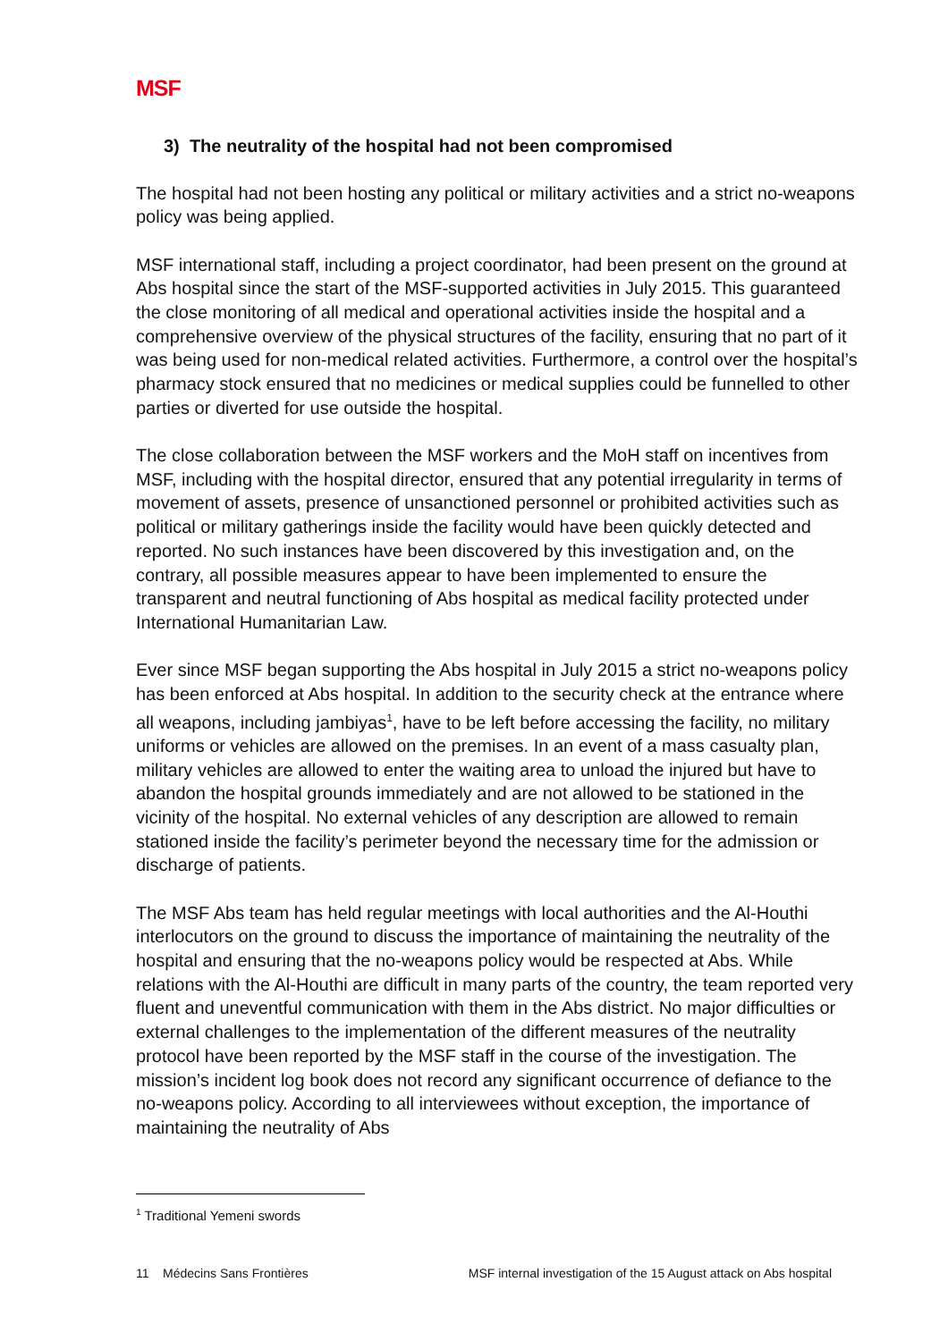MSF
3) The neutrality of the hospital had not been compromised
The hospital had not been hosting any political or military activities and a strict no-weapons policy was being applied.
MSF international staff, including a project coordinator, had been present on the ground at Abs hospital since the start of the MSF-supported activities in July 2015. This guaranteed the close monitoring of all medical and operational activities inside the hospital and a comprehensive overview of the physical structures of the facility, ensuring that no part of it was being used for non-medical related activities. Furthermore, a control over the hospital’s pharmacy stock ensured that no medicines or medical supplies could be funnelled to other parties or diverted for use outside the hospital.
The close collaboration between the MSF workers and the MoH staff on incentives from MSF, including with the hospital director, ensured that any potential irregularity in terms of movement of assets, presence of unsanctioned personnel or prohibited activities such as political or military gatherings inside the facility would have been quickly detected and reported. No such instances have been discovered by this investigation and, on the contrary, all possible measures appear to have been implemented to ensure the transparent and neutral functioning of Abs hospital as medical facility protected under International Humanitarian Law.
Ever since MSF began supporting the Abs hospital in July 2015 a strict no-weapons policy has been enforced at Abs hospital. In addition to the security check at the entrance where all weapons, including jambiyas<sup>1</sup>, have to be left before accessing the facility, no military uniforms or vehicles are allowed on the premises. In an event of a mass casualty plan, military vehicles are allowed to enter the waiting area to unload the injured but have to abandon the hospital grounds immediately and are not allowed to be stationed in the vicinity of the hospital. No external vehicles of any description are allowed to remain stationed inside the facility’s perimeter beyond the necessary time for the admission or discharge of patients.
The MSF Abs team has held regular meetings with local authorities and the Al-Houthi interlocutors on the ground to discuss the importance of maintaining the neutrality of the hospital and ensuring that the no-weapons policy would be respected at Abs. While relations with the Al-Houthi are difficult in many parts of the country, the team reported very fluent and uneventful communication with them in the Abs district. No major difficulties or external challenges to the implementation of the different measures of the neutrality protocol have been reported by the MSF staff in the course of the investigation. The mission’s incident log book does not record any significant occurrence of defiance to the no-weapons policy. According to all interviewees without exception, the importance of maintaining the neutrality of Abs
<sup>1</sup> Traditional Yemeni swords
11 Médecins Sans Frontières MSF internal investigation of the 15 August attack on Abs hospital